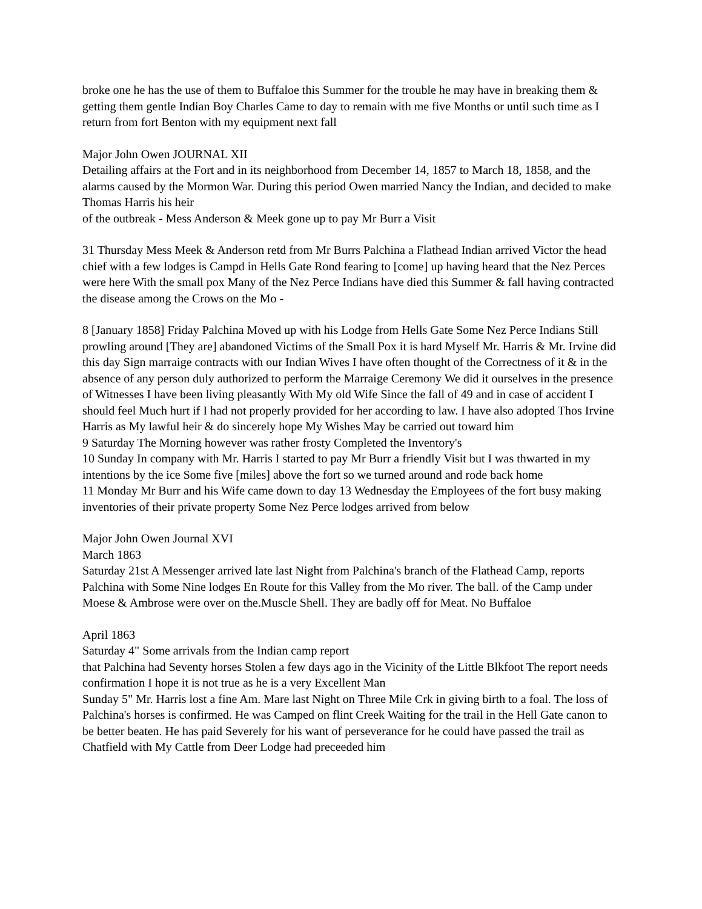broke one he has the use of them to Buffaloe this Summer for the trouble he may have in breaking them & getting them gentle Indian Boy Charles Came to day to remain with me five Months or until such time as I return from fort Benton with my equipment next fall
Major John Owen JOURNAL XII
Detailing affairs at the Fort and in its neighborhood from December 14, 1857 to March 18, 1858, and the alarms caused by the Mormon War. During this period Owen married Nancy the Indian, and decided to make Thomas Harris his heir
of the outbreak - Mess Anderson & Meek gone up to pay Mr Burr a Visit
31 Thursday Mess Meek & Anderson retd from Mr Burrs Palchina a Flathead Indian arrived Victor the head chief with a few lodges is Campd in Hells Gate Rond fearing to [come] up having heard that the Nez Perces were here With the small pox Many of the Nez Perce Indians have died this Summer & fall having contracted the disease among the Crows on the Mo -
8 [January 1858] Friday Palchina Moved up with his Lodge from Hells Gate Some Nez Perce Indians Still prowling around [They are] abandoned Victims of the Small Pox it is hard Myself Mr. Harris & Mr. Irvine did this day Sign marraige contracts with our Indian Wives I have often thought of the Correctness of it & in the absence of any person duly authorized to perform the Marraige Ceremony We did it ourselves in the presence of Witnesses I have been living pleasantly With My old Wife Since the fall of 49 and in case of accident I should feel Much hurt if I had not properly provided for her according to law. I have also adopted Thos Irvine Harris as My lawful heir & do sincerely hope My Wishes May be carried out toward him
9 Saturday The Morning however was rather frosty Completed the Inventory's
10 Sunday In company with Mr. Harris I started to pay Mr Burr a friendly Visit but I was thwarted in my intentions by the ice Some five [miles] above the fort so we turned around and rode back home
11 Monday Mr Burr and his Wife came down to day 13 Wednesday the Employees of the fort busy making inventories of their private property Some Nez Perce lodges arrived from below
Major John Owen Journal XVI
March 1863
Saturday 21st A Messenger arrived late last Night from Palchina's branch of the Flathead Camp, reports Palchina with Some Nine lodges En Route for this Valley from the Mo river. The ball. of the Camp under Moese & Ambrose were over on the.Muscle Shell. They are badly off for Meat. No Buffaloe
April 1863
Saturday 4" Some arrivals from the Indian camp report
that Palchina had Seventy horses Stolen a few days ago in the Vicinity of the Little Blkfoot The report needs confirmation I hope it is not true as he is a very Excellent Man
Sunday 5" Mr. Harris lost a fine Am. Mare last Night on Three Mile Crk in giving birth to a foal. The loss of Palchina's horses is confirmed. He was Camped on flint Creek Waiting for the trail in the Hell Gate canon to be better beaten. He has paid Severely for his want of perseverance for he could have passed the trail as Chatfield with My Cattle from Deer Lodge had preceeded him